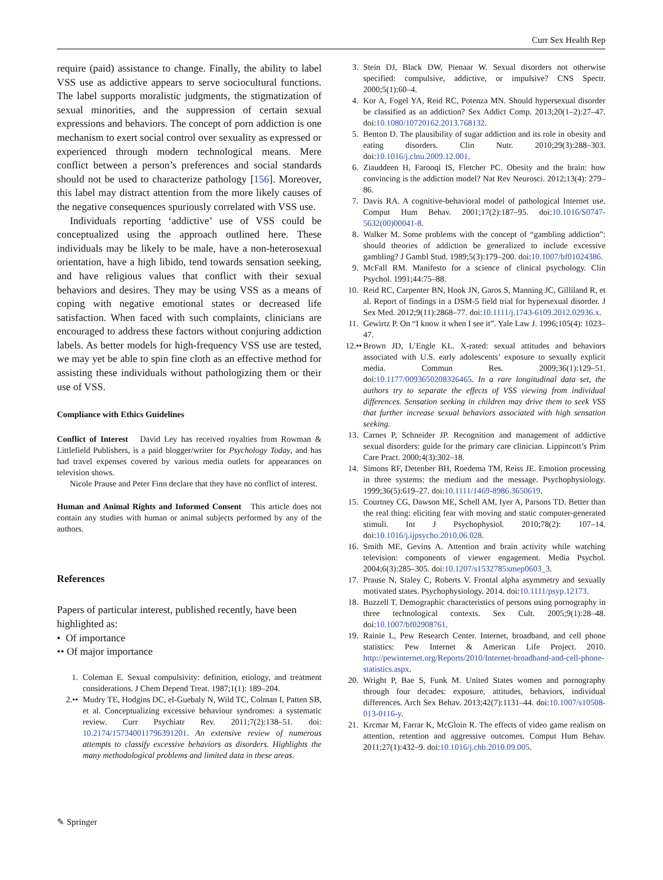Curr Sex Health Rep
require (paid) assistance to change. Finally, the ability to label VSS use as addictive appears to serve sociocultural functions. The label supports moralistic judgments, the stigmatization of sexual minorities, and the suppression of certain sexual expressions and behaviors. The concept of porn addiction is one mechanism to exert social control over sexuality as expressed or experienced through modern technological means. Mere conflict between a person’s preferences and social standards should not be used to characterize pathology [156]. Moreover, this label may distract attention from the more likely causes of the negative consequences spuriously correlated with VSS use.
Individuals reporting ‘addictive’ use of VSS could be conceptualized using the approach outlined here. These individuals may be likely to be male, have a non-heterosexual orientation, have a high libido, tend towards sensation seeking, and have religious values that conflict with their sexual behaviors and desires. They may be using VSS as a means of coping with negative emotional states or decreased life satisfaction. When faced with such complaints, clinicians are encouraged to address these factors without conjuring addiction labels. As better models for high-frequency VSS use are tested, we may yet be able to spin fine cloth as an effective method for assisting these individuals without pathologizing them or their use of VSS.
Compliance with Ethics Guidelines
Conflict of Interest David Ley has received royalties from Rowman & Littlefield Publishers, is a paid blogger/writer for Psychology Today, and has had travel expenses covered by various media outlets for appearances on television shows.
Nicole Prause and Peter Finn declare that they have no conflict of interest.
Human and Animal Rights and Informed Consent This article does not contain any studies with human or animal subjects performed by any of the authors.
References
Papers of particular interest, published recently, have been highlighted as:
• Of importance
•• Of major importance
1. Coleman E. Sexual compulsivity: definition, etiology, and treatment considerations. J Chem Depend Treat. 1987;1(1): 189–204.
2.•• Mudry TE, Hodgins DC, el-Guebaly N, Wild TC, Colman I, Patten SB, et al. Conceptualizing excessive behaviour syndromes: a systematic review. Curr Psychiatr Rev. 2011;7(2):138–51. doi: 10.2174/157340011796391201. An extensive review of numerous attempts to classify excessive behaviors as disorders. Highlights the many methodological problems and limited data in these areas.
3. Stein DJ, Black DW, Pienaar W. Sexual disorders not otherwise specified: compulsive, addictive, or impulsive? CNS Spectr. 2000;5(1):60–4.
4. Kor A, Fogel YA, Reid RC, Potenza MN. Should hypersexual disorder be classified as an addiction? Sex Addict Comp. 2013;20(1–2):27–47. doi:10.1080/10720162.2013.768132.
5. Benton D. The plausibility of sugar addiction and its role in obesity and eating disorders. Clin Nutr. 2010;29(3):288–303. doi:10.1016/j.clnu.2009.12.001.
6. Ziauddeen H, Farooqi IS, Fletcher PC. Obesity and the brain: how convincing is the addiction model? Nat Rev Neurosci. 2012;13(4): 279–86.
7. Davis RA. A cognitive-behavioral model of pathological Internet use. Comput Hum Behav. 2001;17(2):187–95. doi:10.1016/S0747-5632(00)00041-8.
8. Walker M. Some problems with the concept of “gambling addiction”: should theories of addiction be generalized to include excessive gambling? J Gambl Stud. 1989;5(3):179–200. doi:10.1007/bf01024386.
9. McFall RM. Manifesto for a science of clinical psychology. Clin Psychol. 1991;44:75–88.
10. Reid RC, Carpenter BN, Hook JN, Garos S, Manning JC, Gilliland R, et al. Report of findings in a DSM-5 field trial for hypersexual disorder. J Sex Med. 2012;9(11):2868–77. doi:10.1111/j.1743-6109.2012.02936.x.
11. Gewirtz P. On “I know it when I see it”. Yale Law J. 1996;105(4): 1023–47.
12.•• Brown JD, L’Engle KL. X-rated: sexual attitudes and behaviors associated with U.S. early adolescents’ exposure to sexually explicit media. Commun Res. 2009;36(1):129–51. doi:10.1177/0093650208326465. In a rare longitudinal data set, the authors try to separate the effects of VSS viewing from individual differences. Sensation seeking in children may drive them to seek VSS that further increase sexual behaviors associated with high sensation seeking.
13. Carnes P, Schneider JP. Recognition and management of addictive sexual disorders: guide for the primary care clinician. Lippincott’s Prim Care Pract. 2000;4(3):302–18.
14. Simons RF, Detenber BH, Roedema TM, Reiss JE. Emotion processing in three systems: the medium and the message. Psychophysiology. 1999;36(5):619–27. doi:10.1111/1469-8986.3650619.
15. Courtney CG, Dawson ME, Schell AM, Iyer A, Parsons TD. Better than the real thing: eliciting fear with moving and static computer-generated stimuli. Int J Psychophysiol. 2010;78(2): 107–14. doi:10.1016/j.ijpsycho.2010.06.028.
16. Smith ME, Gevins A. Attention and brain activity while watching television: components of viewer engagement. Media Psychol. 2004;6(3):285–305. doi:10.1207/s1532785xmep0603_3.
17. Prause N, Staley C, Roberts V. Frontal alpha asymmetry and sexually motivated states. Psychophysiology. 2014. doi:10.1111/psyp.12173.
18. Buzzell T. Demographic characteristics of persons using pornography in three technological contexts. Sex Cult. 2005;9(1):28–48. doi:10.1007/bf02908761.
19. Rainie L, Pew Research Center. Internet, broadband, and cell phone statistics: Pew Internet & American Life Project. 2010. http://pewinternet.org/Reports/2010/Internet-broadband-and-cell-phone-statistics.aspx.
20. Wright P, Bae S, Funk M. United States women and pornography through four decades: exposure, attitudes, behaviors, individual differences. Arch Sex Behav. 2013;42(7):1131–44. doi:10.1007/s10508-013-0116-y.
21. Krcmar M, Farrar K, McGloin R. The effects of video game realism on attention, retention and aggressive outcomes. Comput Hum Behav. 2011;27(1):432–9. doi:10.1016/j.chb.2010.09.005.
✎ Springer